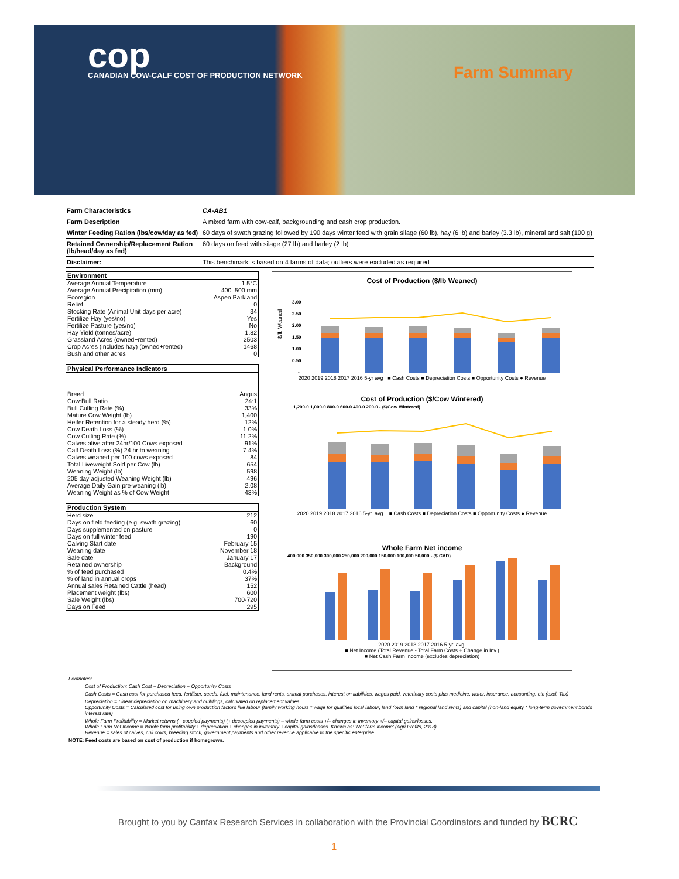cop
CANADIAN COW-CALF COST OF PRODUCTION NETWORK
Farm Summary
| Farm Characteristics | CA-AB1 |
| Farm Description | A mixed farm with cow-calf, backgrounding and cash crop production. |
| Winter Feeding Ration (lbs/cow/day as fed) | 60 days of swath grazing followed by 190 days winter feed with grain silage (60 lb), hay (6 lb) and barley (3.3 lb), mineral and salt (100 g) |
| Retained Ownership/Replacement Ration (lb/head/day as fed) | 60 days on feed with silage (27 lb) and barley (2 lb) |
| Disclaimer: | This benchmark is based on 4 farms of data; outliers were excluded as required |
| Environment | |
| --- | --- |
| Average Annual Temperature | 1.5°C |
| Average Annual Precipitation (mm) | 400–500 mm |
| Ecoregion | Aspen Parkland |
| Relief | 0 |
| Stocking Rate (Animal Unit days per acre) | 34 |
| Fertilize Hay (yes/no) | Yes |
| Fertilize Pasture (yes/no) | No |
| Hay Yield (tonnes/acre) | 1.82 |
| Grassland Acres (owned+rented) | 2503 |
| Crop Acres (includes hay) (owned+rented) | 1468 |
| Bush and other acres | 0 |
| Physical Performance Indicators | |
| --- | --- |
| Breed | Angus |
| Cow:Bull Ratio | 24:1 |
| Bull Culling Rate (%) | 33% |
| Mature Cow Weight (lb) | 1,400 |
| Heifer Retention for a steady herd (%) | 12% |
| Cow Death Loss (%) | 1.0% |
| Cow Culling Rate (%) | 11.2% |
| Calves alive after 24hr/100 Cows exposed | 91% |
| Calf Death Loss (%) 24 hr to weaning | 7.4% |
| Calves weaned per 100 cows exposed | 84 |
| Total Liveweight Sold per Cow (lb) | 654 |
| Weaning Weight (lb) | 598 |
| 205 day adjusted Weaning Weight (lb) | 496 |
| Average Daily Gain pre-weaning (lb) | 2.08 |
| Weaning Weight as % of Cow Weight | 43% |
| Production System | |
| --- | --- |
| Herd size | 212 |
| Days on field feeding (e.g. swath grazing) | 60 |
| Days supplemented on pasture | 0 |
| Days on full winter feed | 190 |
| Calving Start date | February 15 |
| Weaning date | November 18 |
| Sale date | January 17 |
| Retained ownership | Background |
| % of feed purchased | 0.4% |
| % of land in annual crops | 37% |
| Annual sales Retained Cattle (head) | 152 |
| Placement weight (lbs) | 600 |
| Sale Weight (lbs) | 700-720 |
| Days on Feed | 295 |
Cost of Production ($/lb Weaned)
$/lb Weaned
3.00
2.50
2.00
1.50
1.00
0.50
-
2020 2019 2018 2017 2016 5-yr avg ■ Cash Costs ■ Depreciation Costs ■ Opportunity Costs ● Revenue
Cost of Production ($/Cow Wintered)
1,200.0 1,000.0 800.0 600.0 400.0 200.0 - ($/Cow Wintered)
2020 2019 2018 2017 2016 5-yr. avg. ■ Cash Costs ■ Depreciation Costs ■ Opportunity Costs ● Revenue
Whole Farm Net income
400,000 350,000 300,000 250,000 200,000 150,000 100,000 50,000 - ($ CAD)
2020 2019 2018 2017 2016 5-yr. avg.
■ Net Income (Total Revenue - Total Farm Costs + Change in Inv.)
■ Net Cash Farm Income (excludes depreciation)
Footnotes:
Cost of Production: Cash Cost + Depreciation + Opportunity Costs
Cash Costs = Cash cost for purchased feed, fertiliser, seeds, fuel, maintenance, land rents, animal purchases, interest on liabilities, wages paid, veterinary costs plus medicine, water, insurance, accounting, etc (excl. Tax)
Depreciation = Linear depreciation on machinery and buildings, calculated on replacement values
Opportunity Costs = Calculated cost for using own production factors like labour (family working hours * wage for qualified local labour, land (own land * regional land rents) and capital (non-land equity * long-term government bonds interest rate)
Whole Farm Profitability = Market returns (+ coupled payments) (+ decoupled payments) – whole-farm costs +/– changes in inventory +/– capital gains/losses.
Whole Farm Net Income = Whole farm profitability + depreciation + changes in inventory + capital gains/losses. Known as: 'Net farm income' (Agri Profits, 2018)
Revenue = sales of calves, cull cows, breeding stock, government payments and other revenue applicable to the specific enterprise
NOTE: Feed costs are based on cost of production if homegrown.
Brought to you by Canfax Research Services in collaboration with the Provincial Coordinators and funded by BCRC
1